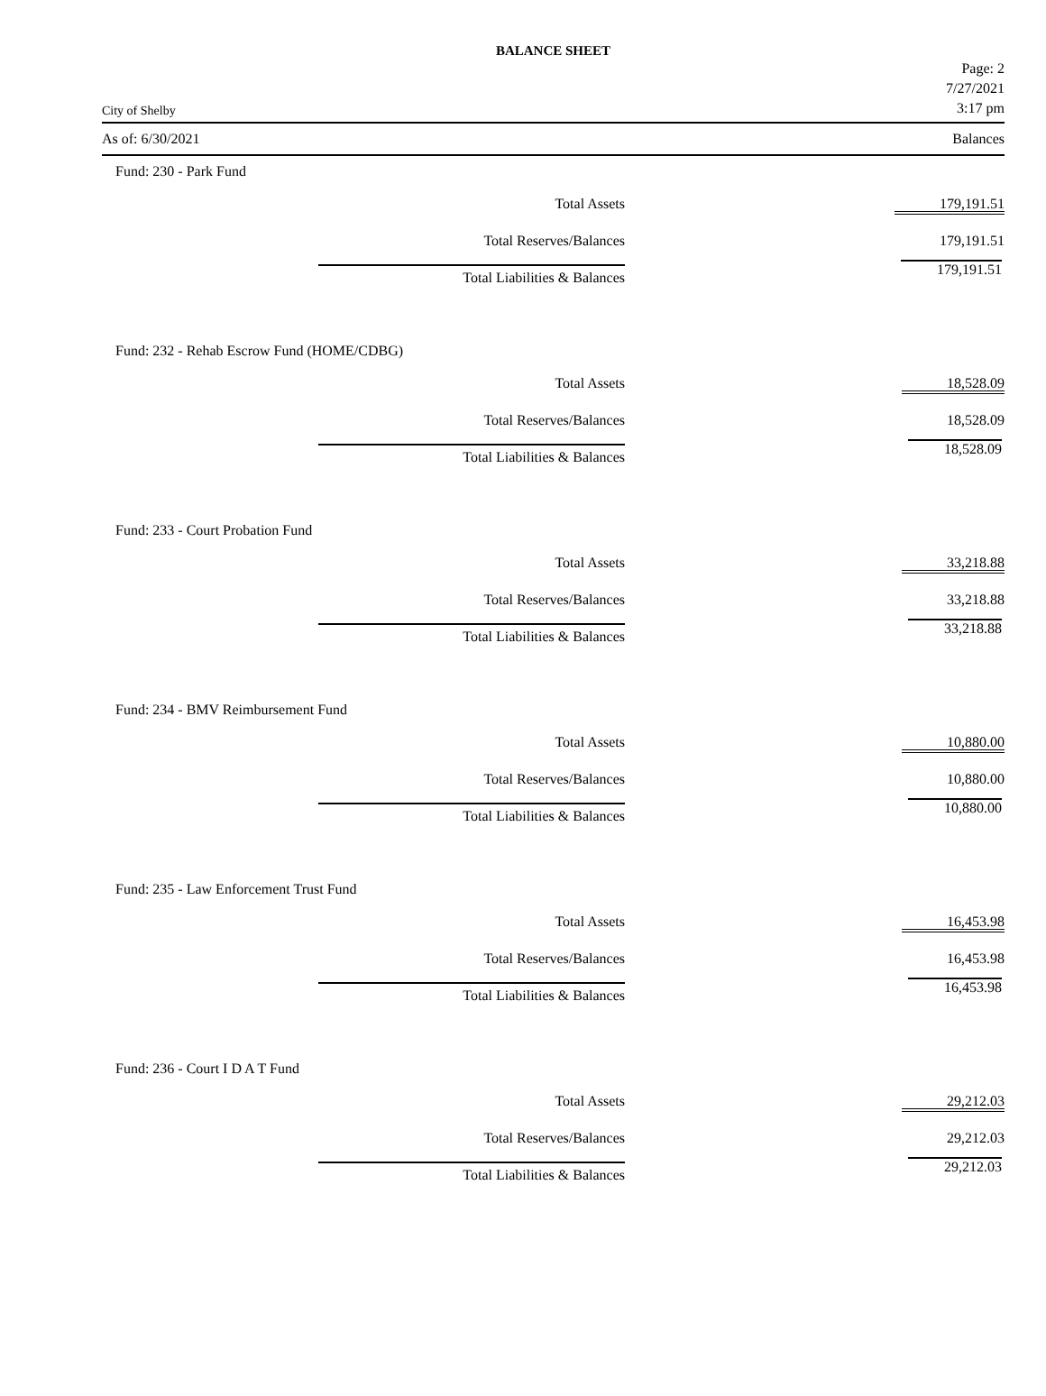BALANCE SHEET
City of Shelby
Page: 2
7/27/2021
3:17 pm
As of: 6/30/2021 Balances
Fund: 230 - Park Fund
| Total Assets | 179,191.51 |
| Total Reserves/Balances | 179,191.51 |
| Total Liabilities & Balances | 179,191.51 |
Fund: 232 - Rehab Escrow Fund (HOME/CDBG)
| Total Assets | 18,528.09 |
| Total Reserves/Balances | 18,528.09 |
| Total Liabilities & Balances | 18,528.09 |
Fund: 233 - Court Probation Fund
| Total Assets | 33,218.88 |
| Total Reserves/Balances | 33,218.88 |
| Total Liabilities & Balances | 33,218.88 |
Fund: 234 - BMV Reimbursement Fund
| Total Assets | 10,880.00 |
| Total Reserves/Balances | 10,880.00 |
| Total Liabilities & Balances | 10,880.00 |
Fund: 235 - Law Enforcement Trust Fund
| Total Assets | 16,453.98 |
| Total Reserves/Balances | 16,453.98 |
| Total Liabilities & Balances | 16,453.98 |
Fund: 236 - Court I D A T Fund
| Total Assets | 29,212.03 |
| Total Reserves/Balances | 29,212.03 |
| Total Liabilities & Balances | 29,212.03 |